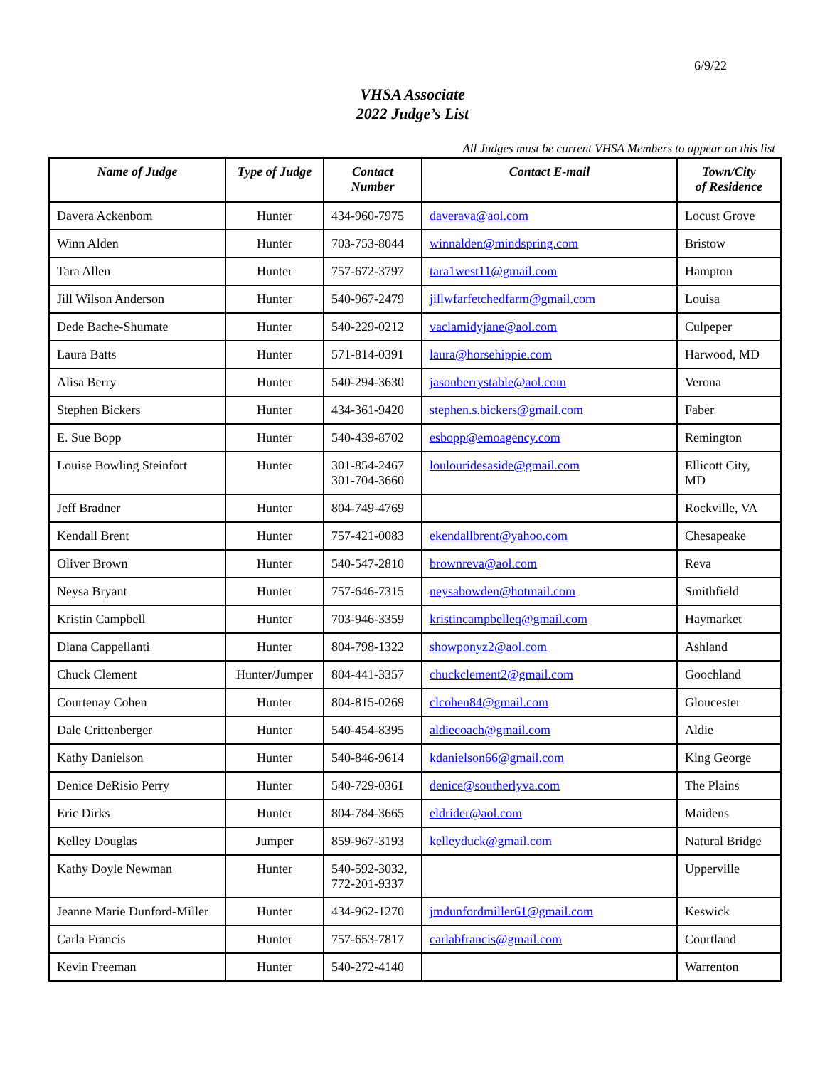6/9/22
VHSA Associate
2022 Judge’s List
All Judges must be current VHSA Members to appear on this list
| Name of Judge | Type of Judge | Contact Number | Contact E-mail | Town/City of Residence |
| --- | --- | --- | --- | --- |
| Davera Ackenbom | Hunter | 434-960-7975 | daverava@aol.com | Locust Grove |
| Winn Alden | Hunter | 703-753-8044 | winnalden@mindspring.com | Bristow |
| Tara Allen | Hunter | 757-672-3797 | tara1west11@gmail.com | Hampton |
| Jill Wilson Anderson | Hunter | 540-967-2479 | jillwfarfetchedfarm@gmail.com | Louisa |
| Dede Bache-Shumate | Hunter | 540-229-0212 | vaclamidyjane@aol.com | Culpeper |
| Laura Batts | Hunter | 571-814-0391 | laura@horsehippie.com | Harwood, MD |
| Alisa Berry | Hunter | 540-294-3630 | jasonberrystable@aol.com | Verona |
| Stephen Bickers | Hunter | 434-361-9420 | stephen.s.bickers@gmail.com | Faber |
| E. Sue Bopp | Hunter | 540-439-8702 | esbopp@emoagency.com | Remington |
| Louise Bowling Steinfort | Hunter | 301-854-2467 301-704-3660 | loulouridesaside@gmail.com | Ellicott City, MD |
| Jeff Bradner | Hunter | 804-749-4769 | | Rockville, VA |
| Kendall Brent | Hunter | 757-421-0083 | ekendallbrent@yahoo.com | Chesapeake |
| Oliver Brown | Hunter | 540-547-2810 | brownreva@aol.com | Reva |
| Neysa Bryant | Hunter | 757-646-7315 | neysabowden@hotmail.com | Smithfield |
| Kristin Campbell | Hunter | 703-946-3359 | kristincampbelleq@gmail.com | Haymarket |
| Diana Cappellanti | Hunter | 804-798-1322 | showponyz2@aol.com | Ashland |
| Chuck Clement | Hunter/Jumper | 804-441-3357 | chuckclement2@gmail.com | Goochland |
| Courtenay Cohen | Hunter | 804-815-0269 | clcohen84@gmail.com | Gloucester |
| Dale Crittenberger | Hunter | 540-454-8395 | aldiecoach@gmail.com | Aldie |
| Kathy Danielson | Hunter | 540-846-9614 | kdanielson66@gmail.com | King George |
| Denice DeRisio Perry | Hunter | 540-729-0361 | denice@southerlyva.com | The Plains |
| Eric Dirks | Hunter | 804-784-3665 | eldrider@aol.com | Maidens |
| Kelley Douglas | Jumper | 859-967-3193 | kelleyduck@gmail.com | Natural Bridge |
| Kathy Doyle Newman | Hunter | 540-592-3032, 772-201-9337 | | Upperville |
| Jeanne Marie Dunford-Miller | Hunter | 434-962-1270 | jmdunfordmiller61@gmail.com | Keswick |
| Carla Francis | Hunter | 757-653-7817 | carlabfrancis@gmail.com | Courtland |
| Kevin Freeman | Hunter | 540-272-4140 | | Warrenton |